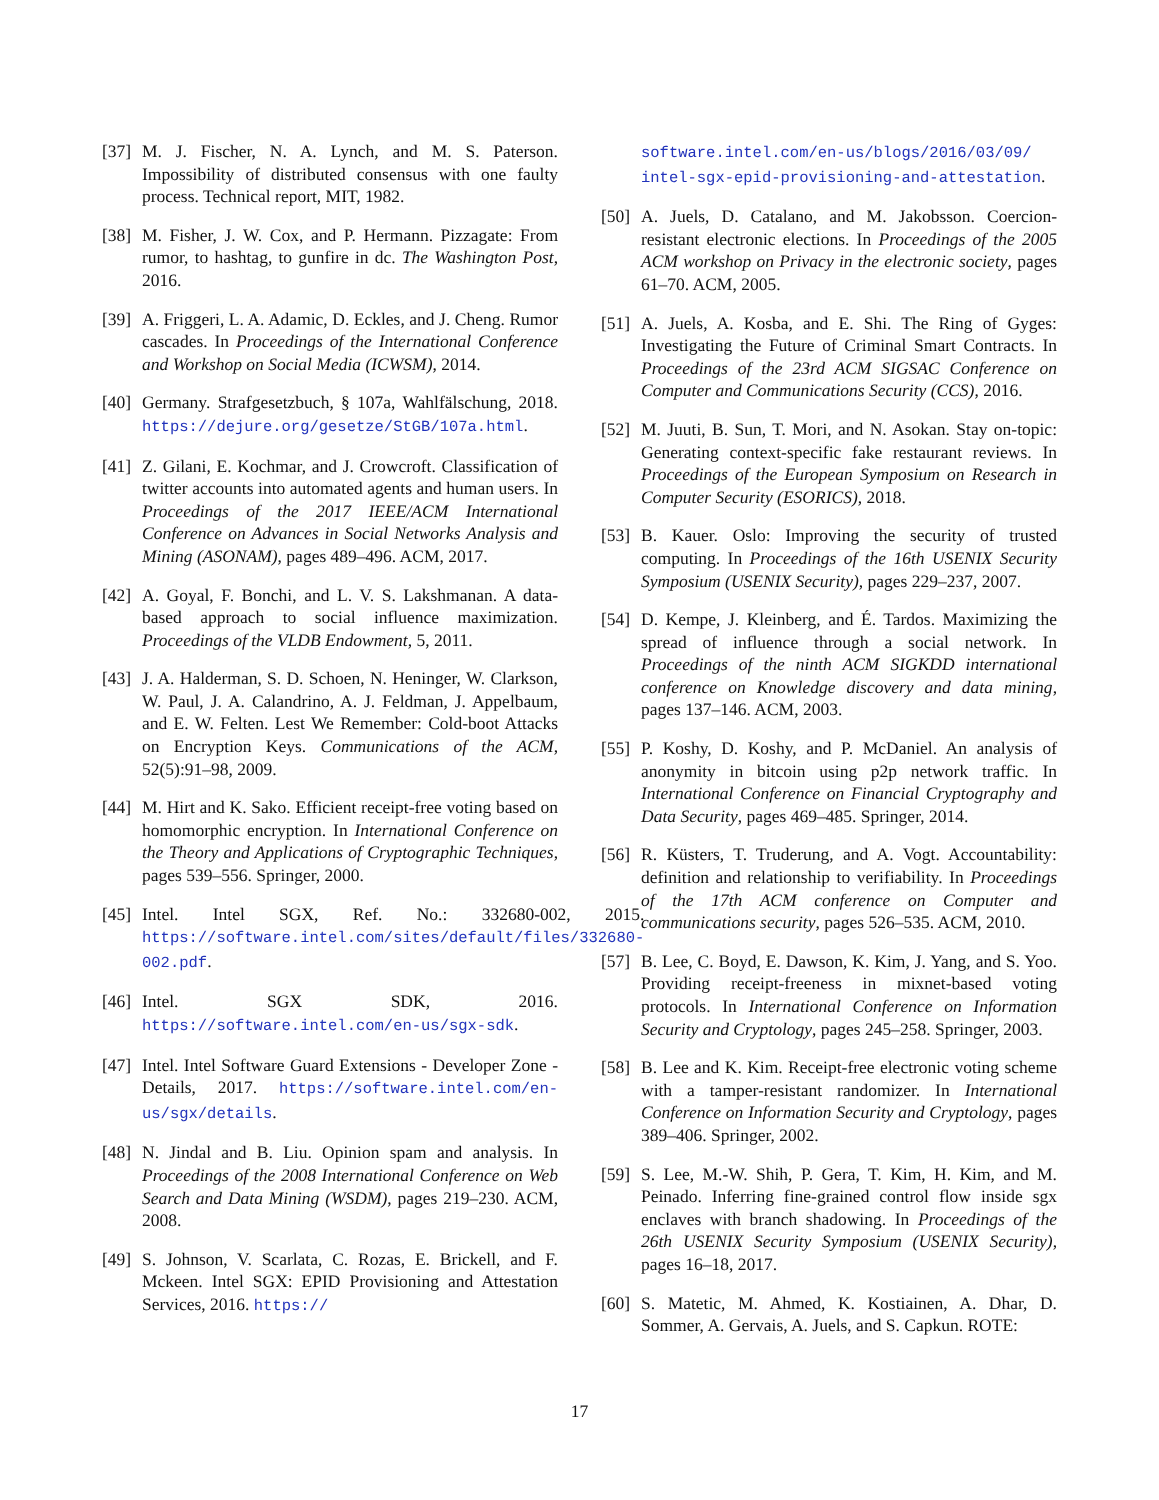[37]
M. J. Fischer, N. A. Lynch, and M. S. Paterson. Impossibility of distributed consensus with one faulty process. Technical report, MIT, 1982.
[38]
M. Fisher, J. W. Cox, and P. Hermann. Pizzagate: From rumor, to hashtag, to gunfire in dc. The Washington Post, 2016.
[39]
A. Friggeri, L. A. Adamic, D. Eckles, and J. Cheng. Rumor cascades. In Proceedings of the International Conference and Workshop on Social Media (ICWSM), 2014.
[40]
Germany. Strafgesetzbuch, § 107a, Wahlfälschung, 2018. https://dejure.org/gesetze/StGB/107a.html.
[41]
Z. Gilani, E. Kochmar, and J. Crowcroft. Classification of twitter accounts into automated agents and human users. In Proceedings of the 2017 IEEE/ACM International Conference on Advances in Social Networks Analysis and Mining (ASONAM), pages 489–496. ACM, 2017.
[42]
A. Goyal, F. Bonchi, and L. V. S. Lakshmanan. A data-based approach to social influence maximization. Proceedings of the VLDB Endowment, 5, 2011.
[43]
J. A. Halderman, S. D. Schoen, N. Heninger, W. Clarkson, W. Paul, J. A. Calandrino, A. J. Feldman, J. Appelbaum, and E. W. Felten. Lest We Remember: Cold-boot Attacks on Encryption Keys. Communications of the ACM, 52(5):91–98, 2009.
[44]
M. Hirt and K. Sako. Efficient receipt-free voting based on homomorphic encryption. In International Conference on the Theory and Applications of Cryptographic Techniques, pages 539–556. Springer, 2000.
[45]
Intel. Intel SGX, Ref. No.: 332680-002, 2015. https://software.intel.com/sites/default/files/332680-002.pdf.
[46]
Intel. SGX SDK, 2016. https://software.intel.com/en-us/sgx-sdk.
[47]
Intel. Intel Software Guard Extensions - Developer Zone - Details, 2017. https://software.intel.com/en-us/sgx/details.
[48]
N. Jindal and B. Liu. Opinion spam and analysis. In Proceedings of the 2008 International Conference on Web Search and Data Mining (WSDM), pages 219–230. ACM, 2008.
[49]
S. Johnson, V. Scarlata, C. Rozas, E. Brickell, and F. Mckeen. Intel SGX: EPID Provisioning and Attestation Services, 2016. https://
software.intel.com/en-us/blogs/2016/03/09/ intel-sgx-epid-provisioning-and-attestation.
[50]
A. Juels, D. Catalano, and M. Jakobsson. Coercion-resistant electronic elections. In Proceedings of the 2005 ACM workshop on Privacy in the electronic society, pages 61–70. ACM, 2005.
[51]
A. Juels, A. Kosba, and E. Shi. The Ring of Gyges: Investigating the Future of Criminal Smart Contracts. In Proceedings of the 23rd ACM SIGSAC Conference on Computer and Communications Security (CCS), 2016.
[52]
M. Juuti, B. Sun, T. Mori, and N. Asokan. Stay on-topic: Generating context-specific fake restaurant reviews. In Proceedings of the European Symposium on Research in Computer Security (ESORICS), 2018.
[53]
B. Kauer. Oslo: Improving the security of trusted computing. In Proceedings of the 16th USENIX Security Symposium (USENIX Security), pages 229–237, 2007.
[54]
D. Kempe, J. Kleinberg, and É. Tardos. Maximizing the spread of influence through a social network. In Proceedings of the ninth ACM SIGKDD international conference on Knowledge discovery and data mining, pages 137–146. ACM, 2003.
[55]
P. Koshy, D. Koshy, and P. McDaniel. An analysis of anonymity in bitcoin using p2p network traffic. In International Conference on Financial Cryptography and Data Security, pages 469–485. Springer, 2014.
[56]
R. Küsters, T. Truderung, and A. Vogt. Accountability: definition and relationship to verifiability. In Proceedings of the 17th ACM conference on Computer and communications security, pages 526–535. ACM, 2010.
[57]
B. Lee, C. Boyd, E. Dawson, K. Kim, J. Yang, and S. Yoo. Providing receipt-freeness in mixnet-based voting protocols. In International Conference on Information Security and Cryptology, pages 245–258. Springer, 2003.
[58]
B. Lee and K. Kim. Receipt-free electronic voting scheme with a tamper-resistant randomizer. In International Conference on Information Security and Cryptology, pages 389–406. Springer, 2002.
[59]
S. Lee, M.-W. Shih, P. Gera, T. Kim, H. Kim, and M. Peinado. Inferring fine-grained control flow inside sgx enclaves with branch shadowing. In Proceedings of the 26th USENIX Security Symposium (USENIX Security), pages 16–18, 2017.
[60]
S. Matetic, M. Ahmed, K. Kostiainen, A. Dhar, D. Sommer, A. Gervais, A. Juels, and S. Capkun. ROTE:
17